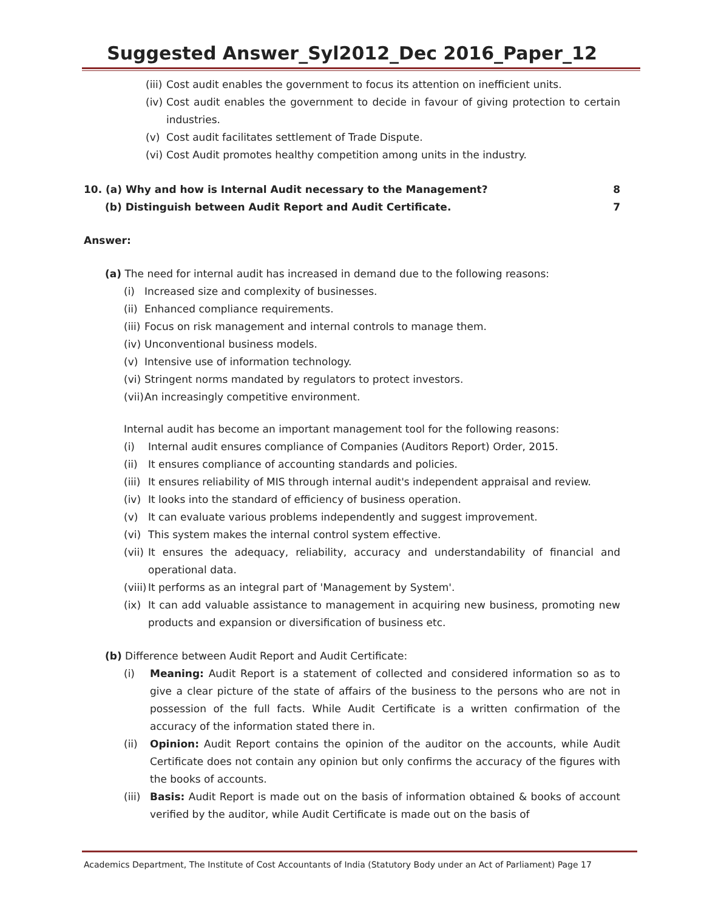Suggested Answer_Syl2012_Dec 2016_Paper_12
(iii) Cost audit enables the government to focus its attention on inefficient units.
(iv) Cost audit enables the government to decide in favour of giving protection to certain industries.
(v) Cost audit facilitates settlement of Trade Dispute.
(vi) Cost Audit promotes healthy competition among units in the industry.
10. (a) Why and how is Internal Audit necessary to the Management? 8
(b) Distinguish between Audit Report and Audit Certificate. 7
Answer:
(a) The need for internal audit has increased in demand due to the following reasons:
(i) Increased size and complexity of businesses.
(ii) Enhanced compliance requirements.
(iii) Focus on risk management and internal controls to manage them.
(iv) Unconventional business models.
(v) Intensive use of information technology.
(vi) Stringent norms mandated by regulators to protect investors.
(vii) An increasingly competitive environment.
Internal audit has become an important management tool for the following reasons:
(i) Internal audit ensures compliance of Companies (Auditors Report) Order, 2015.
(ii) It ensures compliance of accounting standards and policies.
(iii) It ensures reliability of MIS through internal audit's independent appraisal and review.
(iv) It looks into the standard of efficiency of business operation.
(v) It can evaluate various problems independently and suggest improvement.
(vi) This system makes the internal control system effective.
(vii) It ensures the adequacy, reliability, accuracy and understandability of financial and operational data.
(viii) It performs as an integral part of 'Management by System'.
(ix) It can add valuable assistance to management in acquiring new business, promoting new products and expansion or diversification of business etc.
(b) Difference between Audit Report and Audit Certificate:
(i) Meaning: Audit Report is a statement of collected and considered information so as to give a clear picture of the state of affairs of the business to the persons who are not in possession of the full facts. While Audit Certificate is a written confirmation of the accuracy of the information stated there in.
(ii) Opinion: Audit Report contains the opinion of the auditor on the accounts, while Audit Certificate does not contain any opinion but only confirms the accuracy of the figures with the books of accounts.
(iii) Basis: Audit Report is made out on the basis of information obtained & books of account verified by the auditor, while Audit Certificate is made out on the basis of
Academics Department, The Institute of Cost Accountants of India (Statutory Body under an Act of Parliament) Page 17